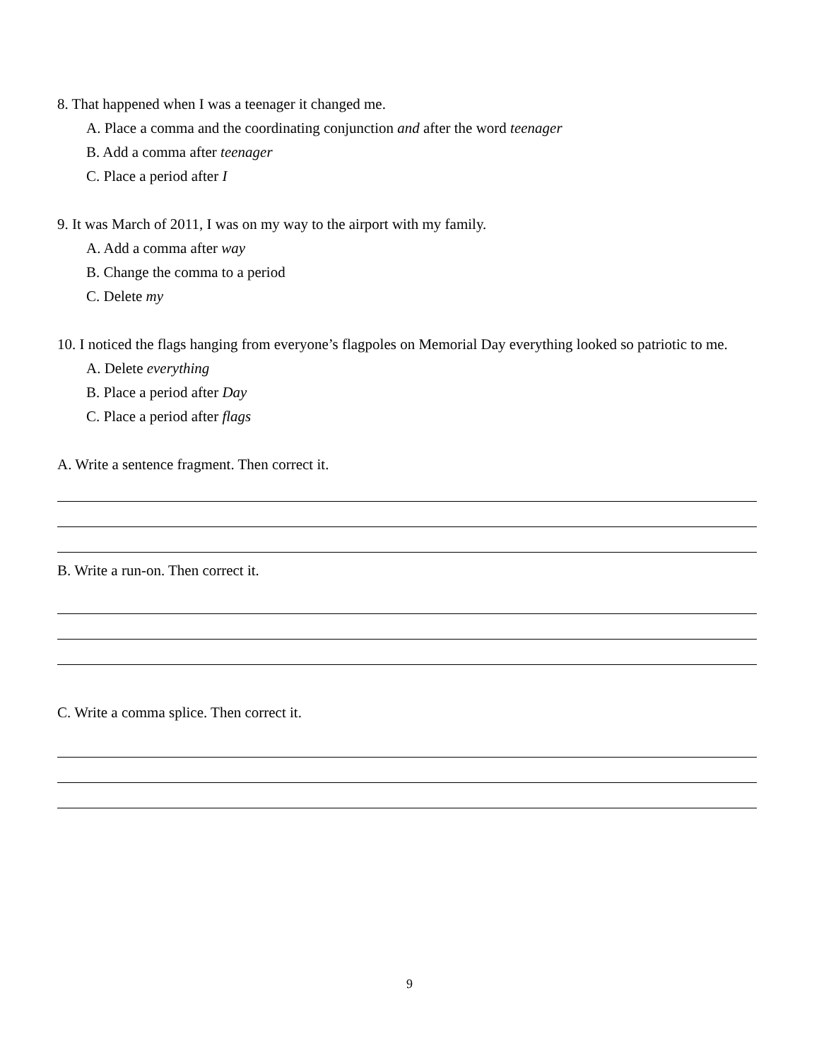8. That happened when I was a teenager it changed me.
A. Place a comma and the coordinating conjunction and after the word teenager
B. Add a comma after teenager
C. Place a period after I
9. It was March of 2011, I was on my way to the airport with my family.
A. Add a comma after way
B. Change the comma to a period
C. Delete my
10. I noticed the flags hanging from everyone’s flagpoles on Memorial Day everything looked so patriotic to me.
A. Delete everything
B. Place a period after Day
C. Place a period after flags
A. Write a sentence fragment. Then correct it.
B. Write a run-on. Then correct it.
C. Write a comma splice. Then correct it.
9